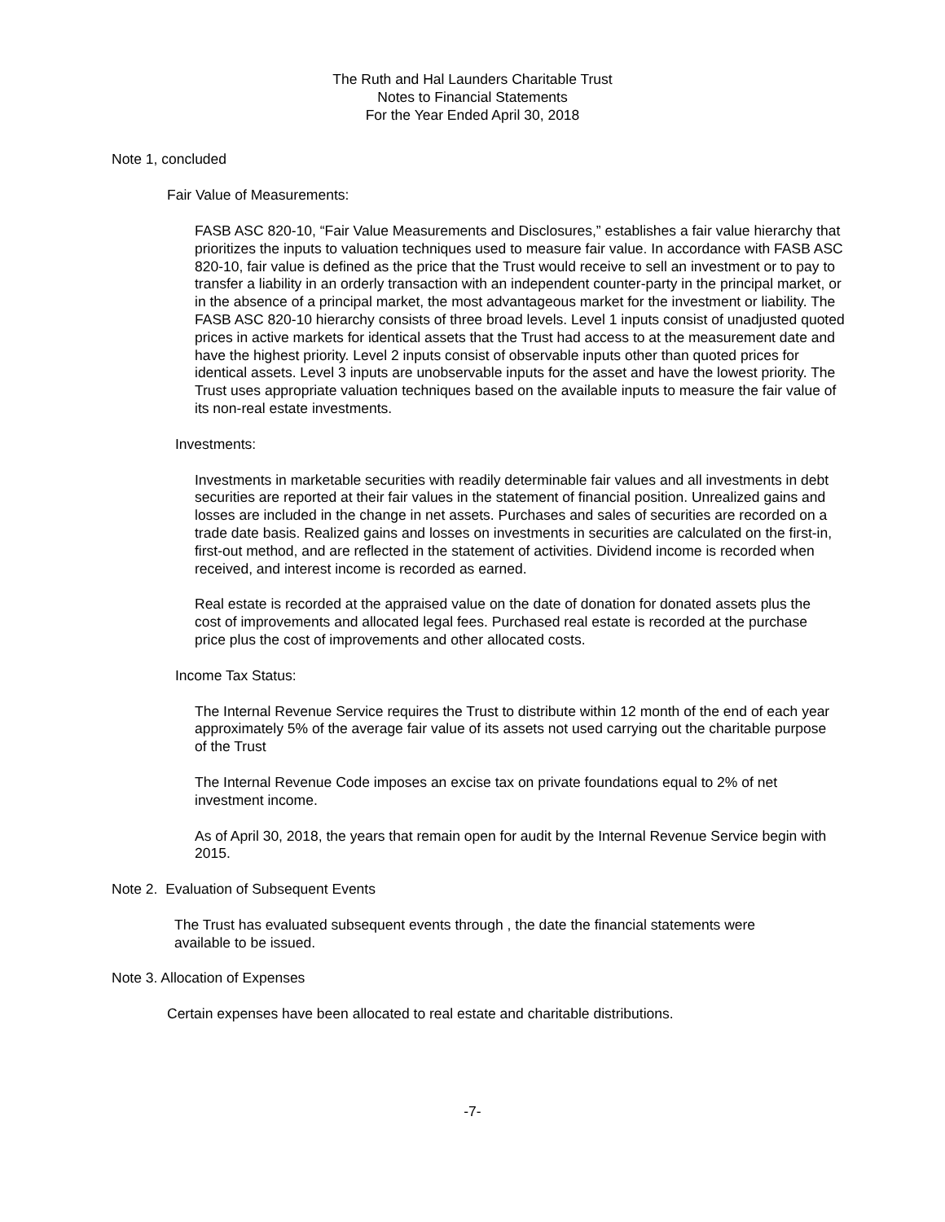The Ruth and Hal Launders Charitable Trust
Notes to Financial Statements
For the Year Ended April 30, 2018
Note 1, concluded
Fair Value of Measurements:
FASB ASC 820-10, “Fair Value Measurements and Disclosures,” establishes a fair value hierarchy that prioritizes the inputs to valuation techniques used to measure fair value. In accordance with FASB ASC 820-10, fair value is defined as the price that the Trust would receive to sell an investment or to pay to transfer a liability in an orderly transaction with an independent counter-party in the principal market, or in the absence of a principal market, the most advantageous market for the investment or liability. The FASB ASC 820-10 hierarchy consists of three broad levels. Level 1 inputs consist of unadjusted quoted prices in active markets for identical assets that the Trust had access to at the measurement date and have the highest priority. Level 2 inputs consist of observable inputs other than quoted prices for identical assets. Level 3 inputs are unobservable inputs for the asset and have the lowest priority. The Trust uses appropriate valuation techniques based on the available inputs to measure the fair value of its non-real estate investments.
Investments:
Investments in marketable securities with readily determinable fair values and all investments in debt securities are reported at their fair values in the statement of financial position. Unrealized gains and losses are included in the change in net assets. Purchases and sales of securities are recorded on a trade date basis. Realized gains and losses on investments in securities are calculated on the first-in, first-out method, and are reflected in the statement of activities. Dividend income is recorded when received, and interest income is recorded as earned.
Real estate is recorded at the appraised value on the date of donation for donated assets plus the cost of improvements and allocated legal fees. Purchased real estate is recorded at the purchase price plus the cost of improvements and other allocated costs.
Income Tax Status:
The Internal Revenue Service requires the Trust to distribute within 12 month of the end of each year approximately 5% of the average fair value of its assets not used carrying out the charitable purpose of the Trust
The Internal Revenue Code imposes an excise tax on private foundations equal to 2% of net investment income.
As of April 30, 2018, the years that remain open for audit by the Internal Revenue Service begin with 2015.
Note 2. Evaluation of Subsequent Events
The Trust has evaluated subsequent events through , the date the financial statements were available to be issued.
Note 3. Allocation of Expenses
Certain expenses have been allocated to real estate and charitable distributions.
-7-